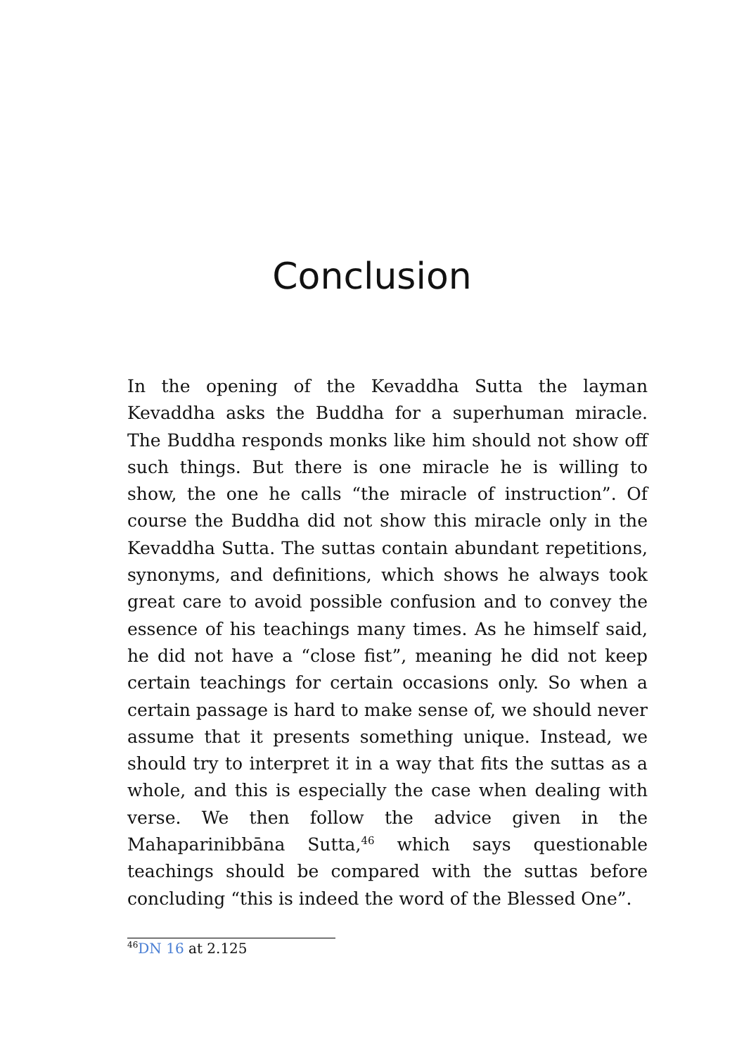Conclusion
In the opening of the Kevaddha Sutta the layman Kevaddha asks the Buddha for a superhuman miracle. The Buddha responds monks like him should not show off such things. But there is one miracle he is willing to show, the one he calls “the miracle of instruction”. Of course the Buddha did not show this miracle only in the Kevaddha Sutta. The suttas contain abundant repetitions, synonyms, and definitions, which shows he always took great care to avoid possible confusion and to convey the essence of his teachings many times. As he himself said, he did not have a “close fist”, meaning he did not keep certain teachings for certain occasions only. So when a certain passage is hard to make sense of, we should never assume that it presents something unique. Instead, we should try to interpret it in a way that fits the suttas as a whole, and this is especially the case when dealing with verse. We then follow the advice given in the Mahaparinibbāna Sutta,<sup>46</sup> which says questionable teachings should be compared with the suttas before concluding “this is indeed the word of the Blessed One”.
<sup>46</sup> DN 16 at 2.125